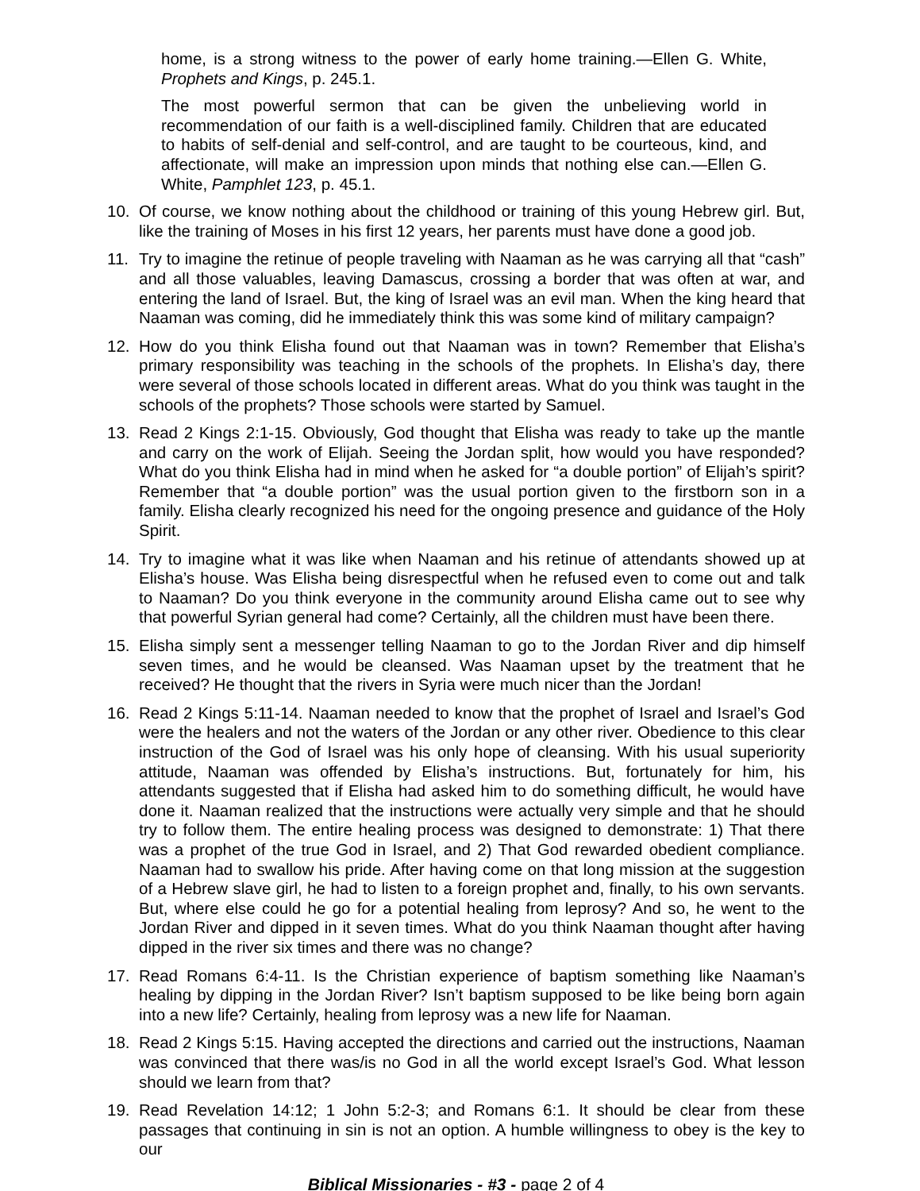home, is a strong witness to the power of early home training.—Ellen G. White, Prophets and Kings, p. 245.1.
The most powerful sermon that can be given the unbelieving world in recommendation of our faith is a well-disciplined family. Children that are educated to habits of self-denial and self-control, and are taught to be courteous, kind, and affectionate, will make an impression upon minds that nothing else can.—Ellen G. White, Pamphlet 123, p. 45.1.
10. Of course, we know nothing about the childhood or training of this young Hebrew girl. But, like the training of Moses in his first 12 years, her parents must have done a good job.
11. Try to imagine the retinue of people traveling with Naaman as he was carrying all that “cash” and all those valuables, leaving Damascus, crossing a border that was often at war, and entering the land of Israel. But, the king of Israel was an evil man. When the king heard that Naaman was coming, did he immediately think this was some kind of military campaign?
12. How do you think Elisha found out that Naaman was in town? Remember that Elisha’s primary responsibility was teaching in the schools of the prophets. In Elisha’s day, there were several of those schools located in different areas. What do you think was taught in the schools of the prophets? Those schools were started by Samuel.
13. Read 2 Kings 2:1-15. Obviously, God thought that Elisha was ready to take up the mantle and carry on the work of Elijah. Seeing the Jordan split, how would you have responded? What do you think Elisha had in mind when he asked for “a double portion” of Elijah’s spirit? Remember that “a double portion” was the usual portion given to the firstborn son in a family. Elisha clearly recognized his need for the ongoing presence and guidance of the Holy Spirit.
14. Try to imagine what it was like when Naaman and his retinue of attendants showed up at Elisha’s house. Was Elisha being disrespectful when he refused even to come out and talk to Naaman? Do you think everyone in the community around Elisha came out to see why that powerful Syrian general had come? Certainly, all the children must have been there.
15. Elisha simply sent a messenger telling Naaman to go to the Jordan River and dip himself seven times, and he would be cleansed. Was Naaman upset by the treatment that he received? He thought that the rivers in Syria were much nicer than the Jordan!
16. Read 2 Kings 5:11-14. Naaman needed to know that the prophet of Israel and Israel’s God were the healers and not the waters of the Jordan or any other river. Obedience to this clear instruction of the God of Israel was his only hope of cleansing. With his usual superiority attitude, Naaman was offended by Elisha’s instructions. But, fortunately for him, his attendants suggested that if Elisha had asked him to do something difficult, he would have done it. Naaman realized that the instructions were actually very simple and that he should try to follow them. The entire healing process was designed to demonstrate: 1) That there was a prophet of the true God in Israel, and 2) That God rewarded obedient compliance. Naaman had to swallow his pride. After having come on that long mission at the suggestion of a Hebrew slave girl, he had to listen to a foreign prophet and, finally, to his own servants. But, where else could he go for a potential healing from leprosy? And so, he went to the Jordan River and dipped in it seven times. What do you think Naaman thought after having dipped in the river six times and there was no change?
17. Read Romans 6:4-11. Is the Christian experience of baptism something like Naaman’s healing by dipping in the Jordan River? Isn’t baptism supposed to be like being born again into a new life? Certainly, healing from leprosy was a new life for Naaman.
18. Read 2 Kings 5:15. Having accepted the directions and carried out the instructions, Naaman was convinced that there was/is no God in all the world except Israel’s God. What lesson should we learn from that?
19. Read Revelation 14:12; 1 John 5:2-3; and Romans 6:1. It should be clear from these passages that continuing in sin is not an option. A humble willingness to obey is the key to our
Biblical Missionaries - #3 - page 2 of 4